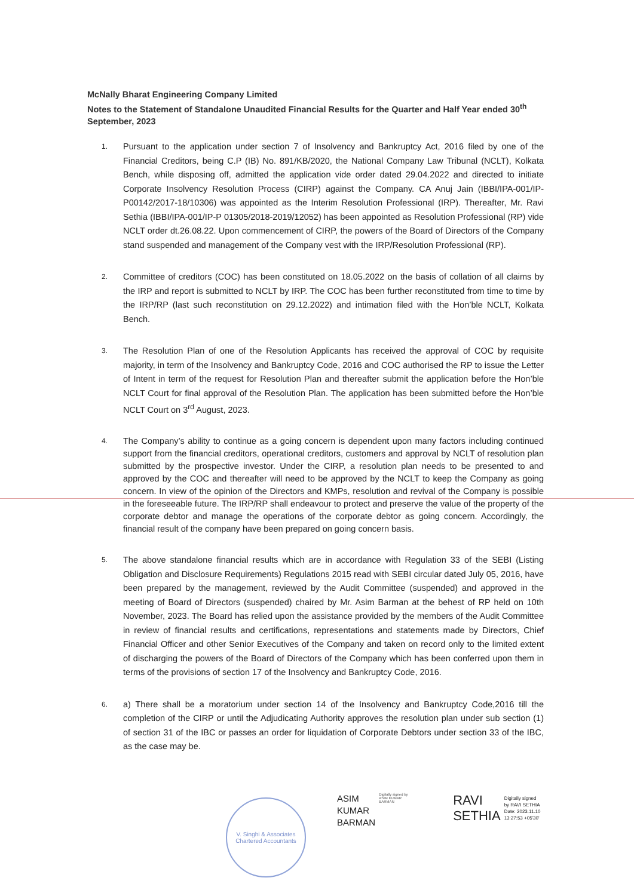McNally Bharat Engineering Company Limited
Notes to the Statement of Standalone Unaudited Financial Results for the Quarter and Half Year ended 30<sup>th</sup> September, 2023
1.
Pursuant to the application under section 7 of Insolvency and Bankruptcy Act, 2016 filed by one of the Financial Creditors, being C.P (IB) No. 891/KB/2020, the National Company Law Tribunal (NCLT), Kolkata Bench, while disposing off, admitted the application vide order dated 29.04.2022 and directed to initiate Corporate Insolvency Resolution Process (CIRP) against the Company. CA Anuj Jain (IBBI/IPA-001/IP-P00142/2017-18/10306) was appointed as the Interim Resolution Professional (IRP). Thereafter, Mr. Ravi Sethia (IBBI/IPA-001/IP-P 01305/2018-2019/12052) has been appointed as Resolution Professional (RP) vide NCLT order dt.26.08.22. Upon commencement of CIRP, the powers of the Board of Directors of the Company stand suspended and management of the Company vest with the IRP/Resolution Professional (RP).
2.
Committee of creditors (COC) has been constituted on 18.05.2022 on the basis of collation of all claims by the IRP and report is submitted to NCLT by IRP. The COC has been further reconstituted from time to time by the IRP/RP (last such reconstitution on 29.12.2022) and intimation filed with the Hon’ble NCLT, Kolkata Bench.
3.
The Resolution Plan of one of the Resolution Applicants has received the approval of COC by requisite majority, in term of the Insolvency and Bankruptcy Code, 2016 and COC authorised the RP to issue the Letter of Intent in term of the request for Resolution Plan and thereafter submit the application before the Hon’ble NCLT Court for final approval of the Resolution Plan. The application has been submitted before the Hon’ble NCLT Court on 3<sup>rd</sup> August, 2023.
4.
The Company’s ability to continue as a going concern is dependent upon many factors including continued support from the financial creditors, operational creditors, customers and approval by NCLT of resolution plan submitted by the prospective investor. Under the CIRP, a resolution plan needs to be presented to and approved by the COC and thereafter will need to be approved by the NCLT to keep the Company as going concern. In view of the opinion of the Directors and KMPs, resolution and revival of the Company is possible in the foreseeable future. The IRP/RP shall endeavour to protect and preserve the value of the property of the corporate debtor and manage the operations of the corporate debtor as going concern. Accordingly, the financial result of the company have been prepared on going concern basis.
5.
The above standalone financial results which are in accordance with Regulation 33 of the SEBI (Listing Obligation and Disclosure Requirements) Regulations 2015 read with SEBI circular dated July 05, 2016, have been prepared by the management, reviewed by the Audit Committee (suspended) and approved in the meeting of Board of Directors (suspended) chaired by Mr. Asim Barman at the behest of RP held on 10th November, 2023. The Board has relied upon the assistance provided by the members of the Audit Committee in review of financial results and certifications, representations and statements made by Directors, Chief Financial Officer and other Senior Executives of the Company and taken on record only to the limited extent of discharging the powers of the Board of Directors of the Company which has been conferred upon them in terms of the provisions of section 17 of the Insolvency and Bankruptcy Code, 2016.
6.
a) There shall be a moratorium under section 14 of the Insolvency and Bankruptcy Code,2016 till the completion of the CIRP or until the Adjudicating Authority approves the resolution plan under sub section (1) of section 31 of the IBC or passes an order for liquidation of Corporate Debtors under section 33 of the IBC, as the case may be.
V. Singhi & Associates
Chartered Accountants
ASIM
KUMAR
BARMAN
Digitally signed by ASIM KUMAR BARMAN
RAVI
SETHIA
Digitally signed
by RAVI SETHIA
Date: 2023.11.10
13:27:53 +05'30'